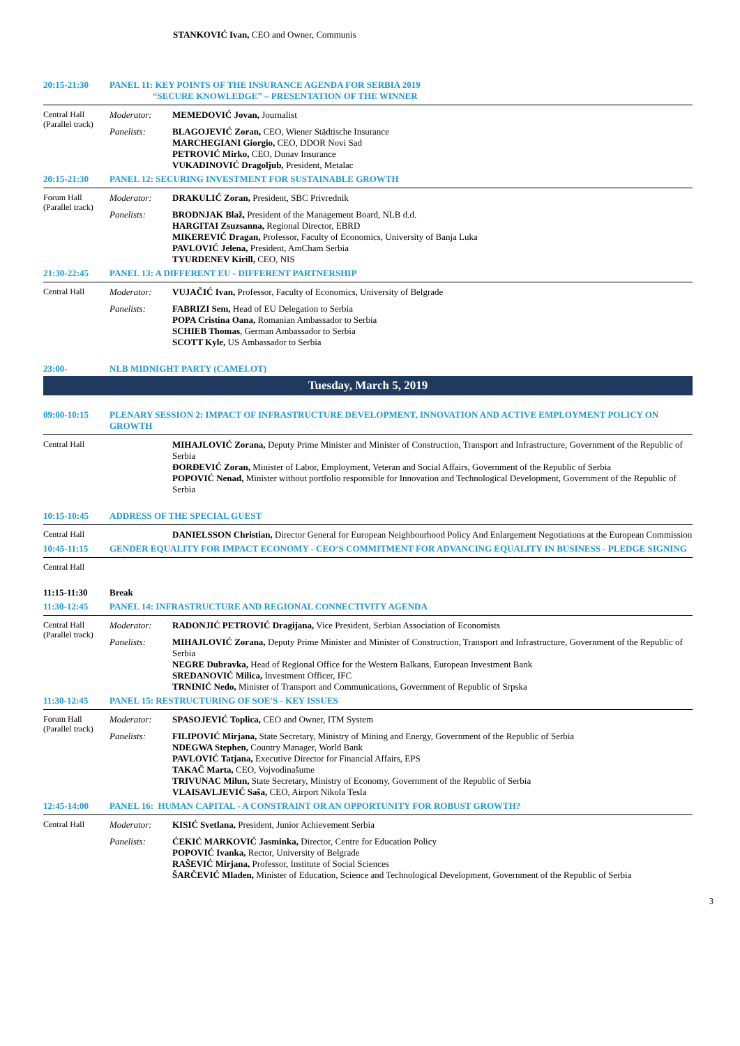STANKOVIĆ Ivan, CEO and Owner, Communis
| 20:15-21:30 | PANEL 11: KEY POINTS OF THE INSURANCE AGENDA FOR SERBIA 2019 “SECURE KNOWLEDGE” – PRESENTATION OF THE WINNER | |
| Central Hall (Parallel track) | Moderator: | MEMEDOVIĆ Jovan, Journalist |
| | Panelists: | BLAGOJEVIĆ Zoran, CEO, Wiener Städtische Insurance MARCHEGIANI Giorgio, CEO, DDOR Novi Sad PETROVIĆ Mirko, CEO, Dunav Insurance VUKADINOVIĆ Dragoljub, President, Metalac |
| 20:15-21:30 | PANEL 12: SECURING INVESTMENT FOR SUSTAINABLE GROWTH | |
| Forum Hall (Parallel track) | Moderator: | DRAKULIĆ Zoran, President, SBC Privrednik |
| | Panelists: | BRODNJAK Blaž, President of the Management Board, NLB d.d. HARGITAI Zsuzsanna, Regional Director, EBRD MIKEREVIĆ Dragan, Professor, Faculty of Economics, University of Banja Luka PAVLOVIĆ Jelena, President, AmCham Serbia TYURDENEV Kirill, CEO, NIS |
| 21:30-22:45 | PANEL 13: A DIFFERENT EU - DIFFERENT PARTNERSHIP | |
| Central Hall | Moderator: | VUJAČIĆ Ivan, Professor, Faculty of Economics, University of Belgrade |
| | Panelists: | FABRIZI Sem, Head of EU Delegation to Serbia POPA Cristina Oana, Romanian Ambassador to Serbia SCHIEB Thomas , German Ambassador to Serbia SCOTT Kyle, US Ambassador to Serbia |
| 23:00- | NLB MIDNIGHT PARTY (CAMELOT) | |
| Tuesday, March 5, 2019 | | |
| 09:00-10:15 | PLENARY SESSION 2: IMPACT OF INFRASTRUCTURE DEVELOPMENT, INNOVATION AND ACTIVE EMPLOYMENT POLICY ON GROWTH | |
| Central Hall | | MIHAJLOVIĆ Zorana, Deputy Prime Minister and Minister of Construction, Transport and Infrastructure, Government of the Republic of Serbia ĐORĐEVIĆ Zoran, Minister of Labor, Employment, Veteran and Social Affairs, Government of the Republic of Serbia POPOVIĆ Nenad, Minister without portfolio responsible for Innovation and Technological Development, Government of the Republic of Serbia |
| 10:15-10:45 | ADDRESS OF THE SPECIAL GUEST | |
| Central Hall | | DANIELSSON Christian, Director General for European Neighbourhood Policy And Enlargement Negotiations at the European Commission |
| 10:45-11:15 | GENDER EQUALITY FOR IMPACT ECONOMY - CEO‘S COMMITMENT FOR ADVANCING EQUALITY IN BUSINESS - PLEDGE SIGNING | |
| Central Hall | | |
| 11:15-11:30 | Break | |
| 11:30-12:45 | PANEL 14: INFRASTRUCTURE AND REGIONAL CONNECTIVITY AGENDA | |
| Central Hall (Parallel track) | Moderator: | RADONJIĆ PETROVIĆ Dragijana, Vice President, Serbian Association of Economists |
| | Panelists: | MIHAJLOVIĆ Zorana, Deputy Prime Minister and Minister of Construction, Transport and Infrastructure, Government of the Republic of Serbia NEGRE Dubravka, Head of Regional Office for the Western Balkans, European Investment Bank SREDANOVIĆ Milica, Investment Officer, IFC TRNINIĆ Neđo, Minister of Transport and Communications, Government of Republic of Srpska |
| 11:30-12:45 | PANEL 15: RESTRUCTURING OF SOE'S - KEY ISSUES | |
| Forum Hall (Parallel track) | Moderator: | SPASOJEVIĆ Toplica, CEO and Owner, ITM System |
| | Panelists: | FILIPOVIĆ Mirjana, State Secretary, Ministry of Mining and Energy, Government of the Republic of Serbia NDEGWA Stephen, Country Manager, World Bank PAVLOVIĆ Tatjana, Executive Director for Financial Affairs, EPS TAKAČ Marta, CEO, Vojvodinašume TRIVUNAC Milun, State Secretary, Ministry of Economy, Government of the Republic of Serbia VLAISAVLJEVIĆ Saša, CEO, Airport Nikola Tesla |
| 12:45-14:00 | PANEL 16: HUMAN CAPITAL - A CONSTRAINT OR AN OPPORTUNITY FOR ROBUST GROWTH? | |
| Central Hall | Moderator: | KISIĆ Svetlana, President, Junior Achievement Serbia |
| | Panelists: | ĆEKIĆ MARKOVIĆ Jasminka, Director, Centre for Education Policy POPOVIĆ Ivanka, Rector, University of Belgrade RAŠEVIĆ Mirjana, Professor, Institute of Social Sciences ŠARČEVIĆ Mladen, Minister of Education, Science and Technological Development, Government of the Republic of Serbia |
3